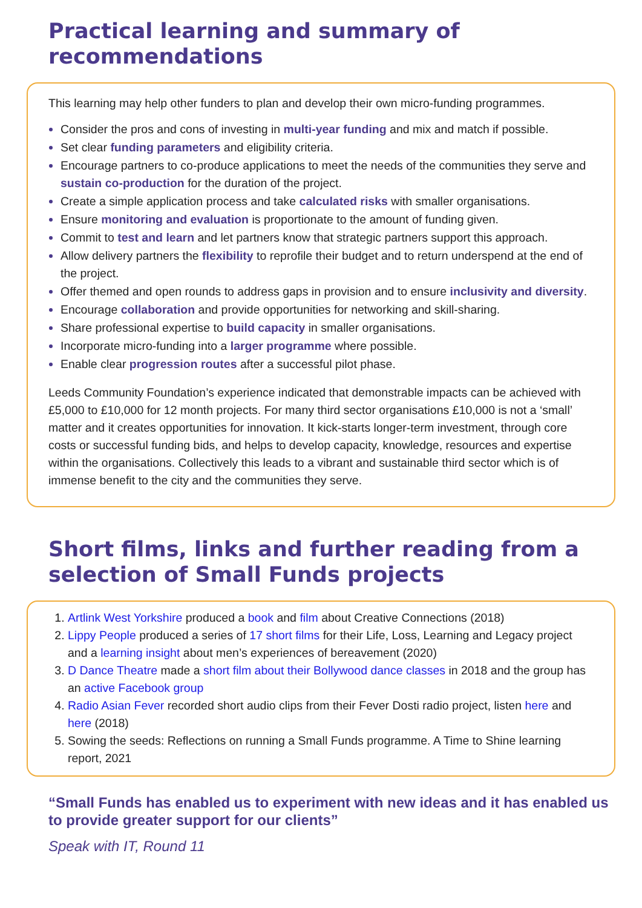Practical learning and summary of recommendations
This learning may help other funders to plan and develop their own micro-funding programmes.
Consider the pros and cons of investing in multi-year funding and mix and match if possible.
Set clear funding parameters and eligibility criteria.
Encourage partners to co-produce applications to meet the needs of the communities they serve and sustain co-production for the duration of the project.
Create a simple application process and take calculated risks with smaller organisations.
Ensure monitoring and evaluation is proportionate to the amount of funding given.
Commit to test and learn and let partners know that strategic partners support this approach.
Allow delivery partners the flexibility to reprofile their budget and to return underspend at the end of the project.
Offer themed and open rounds to address gaps in provision and to ensure inclusivity and diversity.
Encourage collaboration and provide opportunities for networking and skill-sharing.
Share professional expertise to build capacity in smaller organisations.
Incorporate micro-funding into a larger programme where possible.
Enable clear progression routes after a successful pilot phase.
Leeds Community Foundation’s experience indicated that demonstrable impacts can be achieved with £5,000 to £10,000 for 12 month projects. For many third sector organisations £10,000 is not a ‘small’ matter and it creates opportunities for innovation. It kick-starts longer-term investment, through core costs or successful funding bids, and helps to develop capacity, knowledge, resources and expertise within the organisations. Collectively this leads to a vibrant and sustainable third sector which is of immense benefit to the city and the communities they serve.
Short films, links and further reading from a selection of Small Funds projects
Artlink West Yorkshire produced a book and film about Creative Connections (2018)
Lippy People produced a series of 17 short films for their Life, Loss, Learning and Legacy project and a learning insight about men’s experiences of bereavement (2020)
D Dance Theatre made a short film about their Bollywood dance classes in 2018 and the group has an active Facebook group
Radio Asian Fever recorded short audio clips from their Fever Dosti radio project, listen here and here (2018)
Sowing the seeds: Reflections on running a Small Funds programme. A Time to Shine learning report, 2021
“Small Funds has enabled us to experiment with new ideas and it has enabled us to provide greater support for our clients”
Speak with IT, Round 11